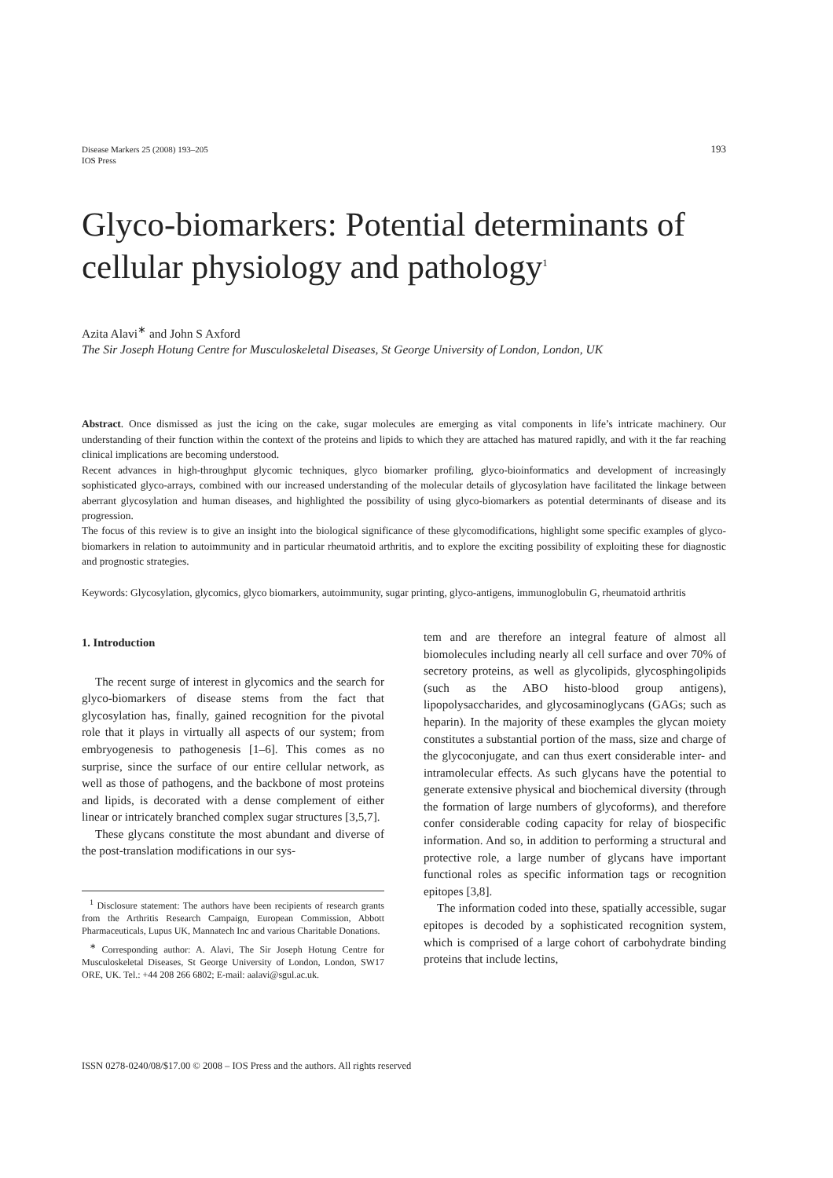Disease Markers 25 (2008) 193–205
IOS Press
193
Glyco-biomarkers: Potential determinants of cellular physiology and pathology<sup>1</sup>
Azita Alavi<sup>∗</sup> and John S Axford
The Sir Joseph Hotung Centre for Musculoskeletal Diseases, St George University of London, London, UK
Abstract. Once dismissed as just the icing on the cake, sugar molecules are emerging as vital components in life’s intricate machinery. Our understanding of their function within the context of the proteins and lipids to which they are attached has matured rapidly, and with it the far reaching clinical implications are becoming understood.
Recent advances in high-throughput glycomic techniques, glyco biomarker profiling, glyco-bioinformatics and development of increasingly sophisticated glyco-arrays, combined with our increased understanding of the molecular details of glycosylation have facilitated the linkage between aberrant glycosylation and human diseases, and highlighted the possibility of using glyco-biomarkers as potential determinants of disease and its progression.
The focus of this review is to give an insight into the biological significance of these glycomodifications, highlight some specific examples of glyco-biomarkers in relation to autoimmunity and in particular rheumatoid arthritis, and to explore the exciting possibility of exploiting these for diagnostic and prognostic strategies.
Keywords: Glycosylation, glycomics, glyco biomarkers, autoimmunity, sugar printing, glyco-antigens, immunoglobulin G, rheumatoid arthritis
1. Introduction
The recent surge of interest in glycomics and the search for glyco-biomarkers of disease stems from the fact that glycosylation has, finally, gained recognition for the pivotal role that it plays in virtually all aspects of our system; from embryogenesis to pathogenesis [1–6]. This comes as no surprise, since the surface of our entire cellular network, as well as those of pathogens, and the backbone of most proteins and lipids, is decorated with a dense complement of either linear or intricately branched complex sugar structures [3,5,7].
These glycans constitute the most abundant and diverse of the post-translation modifications in our sys-
<sup>1</sup> Disclosure statement: The authors have been recipients of research grants from the Arthritis Research Campaign, European Commission, Abbott Pharmaceuticals, Lupus UK, Mannatech Inc and various Charitable Donations.
<sup>∗</sup> Corresponding author: A. Alavi, The Sir Joseph Hotung Centre for Musculoskeletal Diseases, St George University of London, London, SW17 ORE, UK. Tel.: +44 208 266 6802; E-mail: aalavi@sgul.ac.uk.
tem and are therefore an integral feature of almost all biomolecules including nearly all cell surface and over 70% of secretory proteins, as well as glycolipids, glycosphingolipids (such as the ABO histo-blood group antigens), lipopolysaccharides, and glycosaminoglycans (GAGs; such as heparin). In the majority of these examples the glycan moiety constitutes a substantial portion of the mass, size and charge of the glycoconjugate, and can thus exert considerable inter- and intramolecular effects. As such glycans have the potential to generate extensive physical and biochemical diversity (through the formation of large numbers of glycoforms), and therefore confer considerable coding capacity for relay of biospecific information. And so, in addition to performing a structural and protective role, a large number of glycans have important functional roles as specific information tags or recognition epitopes [3,8].
The information coded into these, spatially accessible, sugar epitopes is decoded by a sophisticated recognition system, which is comprised of a large cohort of carbohydrate binding proteins that include lectins,
ISSN 0278-0240/08/$17.00 © 2008 – IOS Press and the authors. All rights reserved